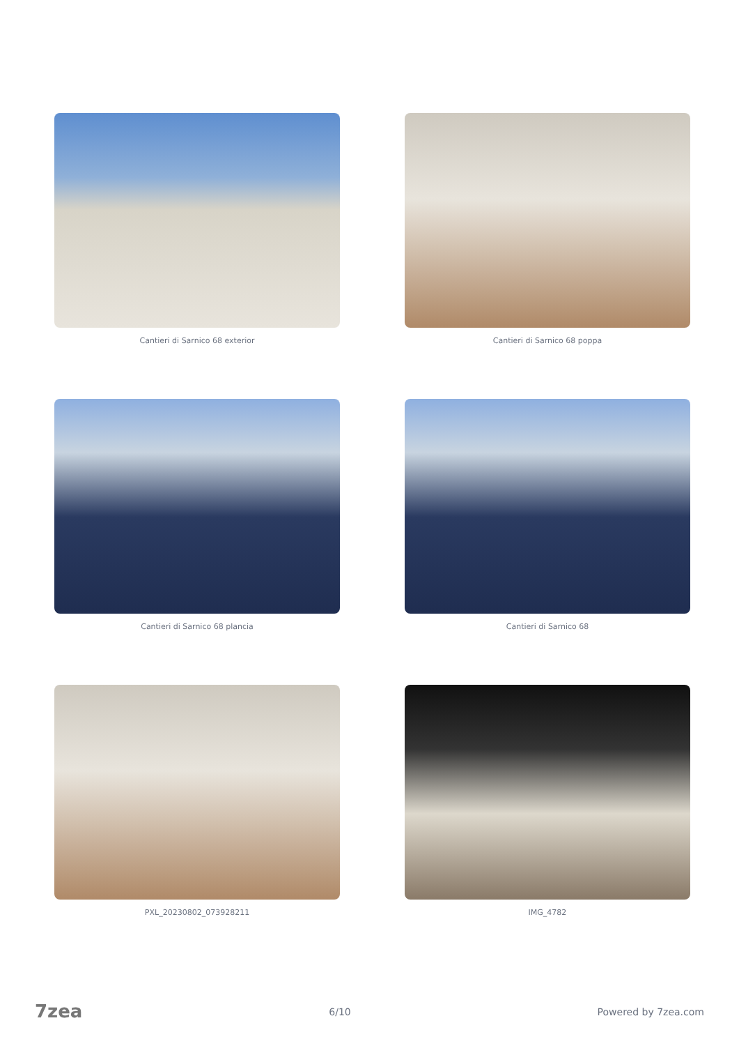Cantieri di Sarnico 68 exterior
Cantieri di Sarnico 68 poppa
Cantieri di Sarnico 68 plancia
Cantieri di Sarnico 68
PXL_20230802_073928211
IMG_4782
7zea 6/10 Powered by 7zea.com